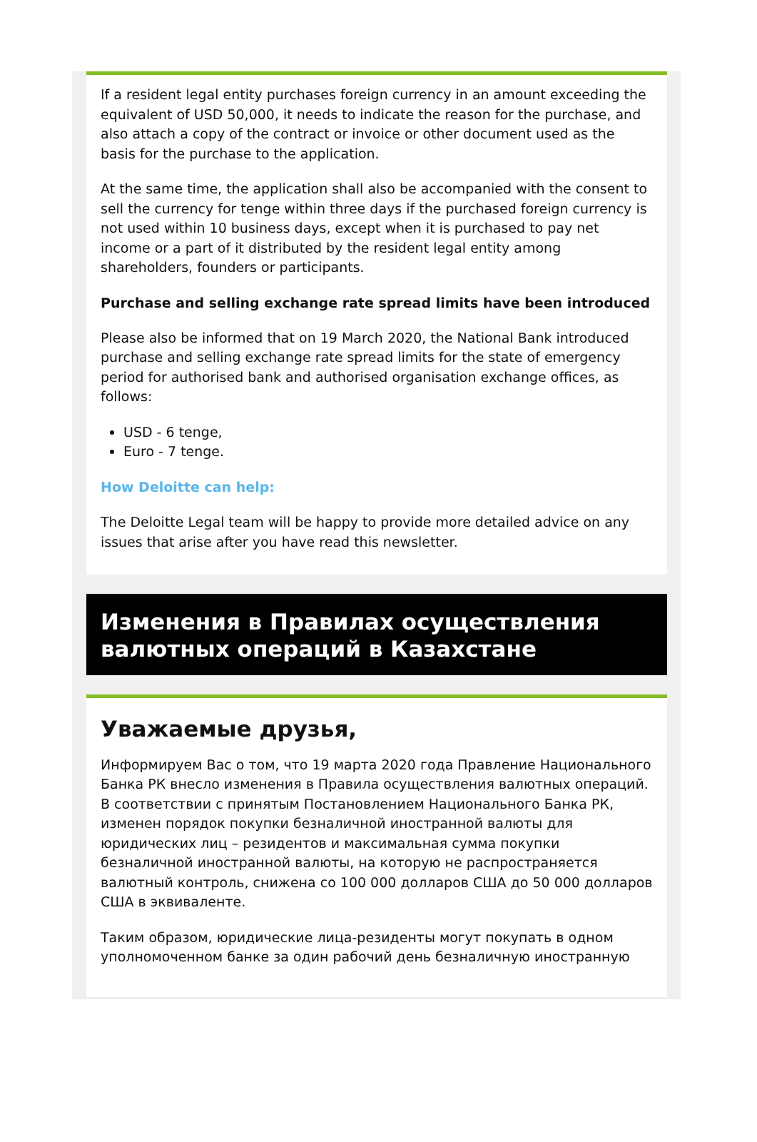If a resident legal entity purchases foreign currency in an amount exceeding the equivalent of USD 50,000, it needs to indicate the reason for the purchase, and also attach a copy of the contract or invoice or other document used as the basis for the purchase to the application.
At the same time, the application shall also be accompanied with the consent to sell the currency for tenge within three days if the purchased foreign currency is not used within 10 business days, except when it is purchased to pay net income or a part of it distributed by the resident legal entity among shareholders, founders or participants.
Purchase and selling exchange rate spread limits have been introduced
Please also be informed that on 19 March 2020, the National Bank introduced purchase and selling exchange rate spread limits for the state of emergency period for authorised bank and authorised organisation exchange offices, as follows:
USD - 6 tenge,
Euro - 7 tenge.
How Deloitte can help:
The Deloitte Legal team will be happy to provide more detailed advice on any issues that arise after you have read this newsletter.
Изменения в Правилах осуществления валютных операций в Казахстане
Уважаемые друзья,
Информируем Вас о том, что 19 марта 2020 года Правление Национального Банка РК внесло изменения в Правила осуществления валютных операций. В соответствии с принятым Постановлением Национального Банка РК, изменен порядок покупки безналичной иностранной валюты для юридических лиц – резидентов и максимальная сумма покупки безналичной иностранной валюты, на которую не распространяется валютный контроль, снижена со 100 000 долларов США до 50 000 долларов США в эквиваленте.
Таким образом, юридические лица-резиденты могут покупать в одном уполномоченном банке за один рабочий день безналичную иностранную